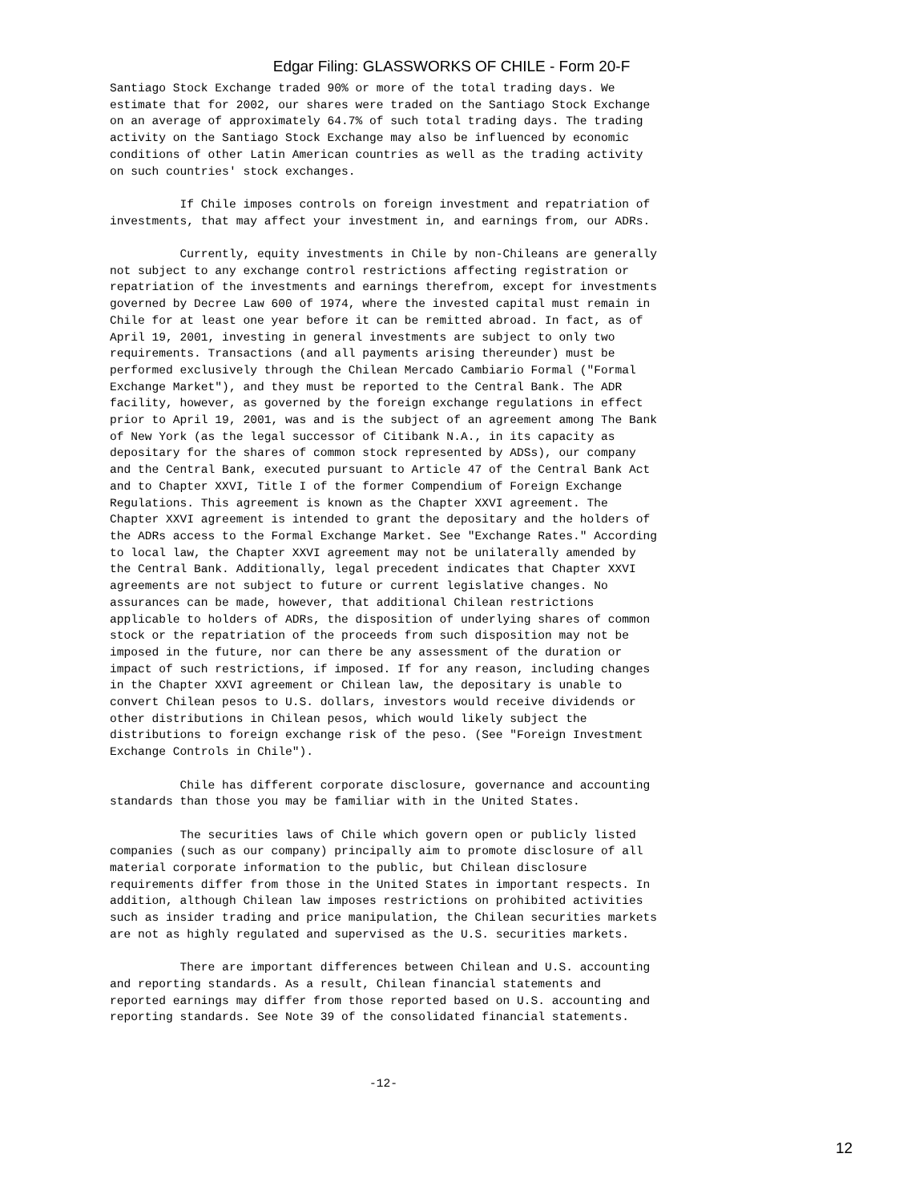Edgar Filing: GLASSWORKS OF CHILE - Form 20-F
Santiago Stock Exchange traded 90% or more of the total trading days. We
estimate that for 2002, our shares were traded on the Santiago Stock Exchange
on an average of approximately 64.7% of such total trading days. The trading
activity on the Santiago Stock Exchange may also be influenced by economic
conditions of other Latin American countries as well as the trading activity
on such countries' stock exchanges.

          If Chile imposes controls on foreign investment and repatriation of
investments, that may affect your investment in, and earnings from, our ADRs.

          Currently, equity investments in Chile by non-Chileans are generally
not subject to any exchange control restrictions affecting registration or
repatriation of the investments and earnings therefrom, except for investments
governed by Decree Law 600 of 1974, where the invested capital must remain in
Chile for at least one year before it can be remitted abroad. In fact, as of
April 19, 2001, investing in general investments are subject to only two
requirements. Transactions (and all payments arising thereunder) must be
performed exclusively through the Chilean Mercado Cambiario Formal ("Formal
Exchange Market"), and they must be reported to the Central Bank. The ADR
facility, however, as governed by the foreign exchange regulations in effect
prior to April 19, 2001, was and is the subject of an agreement among The Bank
of New York (as the legal successor of Citibank N.A., in its capacity as
depositary for the shares of common stock represented by ADSs), our company
and the Central Bank, executed pursuant to Article 47 of the Central Bank Act
and to Chapter XXVI, Title I of the former Compendium of Foreign Exchange
Regulations. This agreement is known as the Chapter XXVI agreement. The
Chapter XXVI agreement is intended to grant the depositary and the holders of
the ADRs access to the Formal Exchange Market. See "Exchange Rates." According
to local law, the Chapter XXVI agreement may not be unilaterally amended by
the Central Bank. Additionally, legal precedent indicates that Chapter XXVI
agreements are not subject to future or current legislative changes. No
assurances can be made, however, that additional Chilean restrictions
applicable to holders of ADRs, the disposition of underlying shares of common
stock or the repatriation of the proceeds from such disposition may not be
imposed in the future, nor can there be any assessment of the duration or
impact of such restrictions, if imposed. If for any reason, including changes
in the Chapter XXVI agreement or Chilean law, the depositary is unable to
convert Chilean pesos to U.S. dollars, investors would receive dividends or
other distributions in Chilean pesos, which would likely subject the
distributions to foreign exchange risk of the peso. (See "Foreign Investment
Exchange Controls in Chile").

          Chile has different corporate disclosure, governance and accounting
standards than those you may be familiar with in the United States.

          The securities laws of Chile which govern open or publicly listed
companies (such as our company) principally aim to promote disclosure of all
material corporate information to the public, but Chilean disclosure
requirements differ from those in the United States in important respects. In
addition, although Chilean law imposes restrictions on prohibited activities
such as insider trading and price manipulation, the Chilean securities markets
are not as highly regulated and supervised as the U.S. securities markets.

          There are important differences between Chilean and U.S. accounting
and reporting standards. As a result, Chilean financial statements and
reported earnings may differ from those reported based on U.S. accounting and
reporting standards. See Note 39 of the consolidated financial statements.



                                     -12-
12